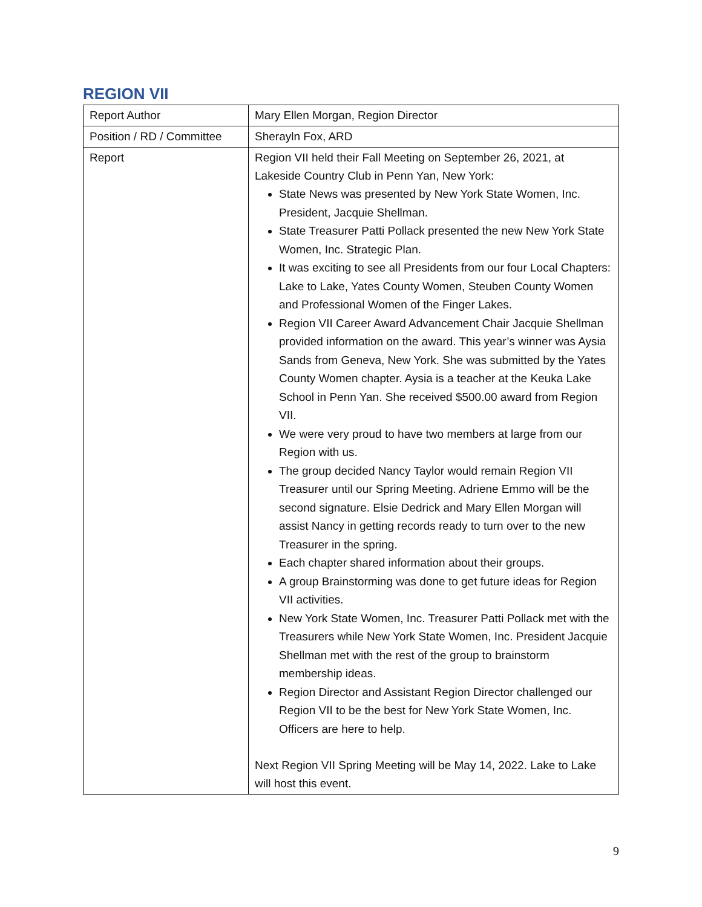REGION VII
| Report Author | Mary Ellen Morgan, Region Director |
| Position / RD / Committee | Sherayln Fox, ARD |
| Report | Region VII held their Fall Meeting on September 26, 2021, at Lakeside Country Club in Penn Yan, New York: State News was presented by New York State Women, Inc. President, Jacquie Shellman. State Treasurer Patti Pollack presented the new New York State Women, Inc. Strategic Plan. It was exciting to see all Presidents from our four Local Chapters: Lake to Lake, Yates County Women, Steuben County Women and Professional Women of the Finger Lakes. Region VII Career Award Advancement Chair Jacquie Shellman provided information on the award. This year’s winner was Aysia Sands from Geneva, New York. She was submitted by the Yates County Women chapter. Aysia is a teacher at the Keuka Lake School in Penn Yan. She received $500.00 award from Region VII. We were very proud to have two members at large from our Region with us. The group decided Nancy Taylor would remain Region VII Treasurer until our Spring Meeting. Adriene Emmo will be the second signature. Elsie Dedrick and Mary Ellen Morgan will assist Nancy in getting records ready to turn over to the new Treasurer in the spring. Each chapter shared information about their groups. A group Brainstorming was done to get future ideas for Region VII activities. New York State Women, Inc. Treasurer Patti Pollack met with the Treasurers while New York State Women, Inc. President Jacquie Shellman met with the rest of the group to brainstorm membership ideas. Region Director and Assistant Region Director challenged our Region VII to be the best for New York State Women, Inc. Officers are here to help. Next Region VII Spring Meeting will be May 14, 2022. Lake to Lake will host this event. |
9